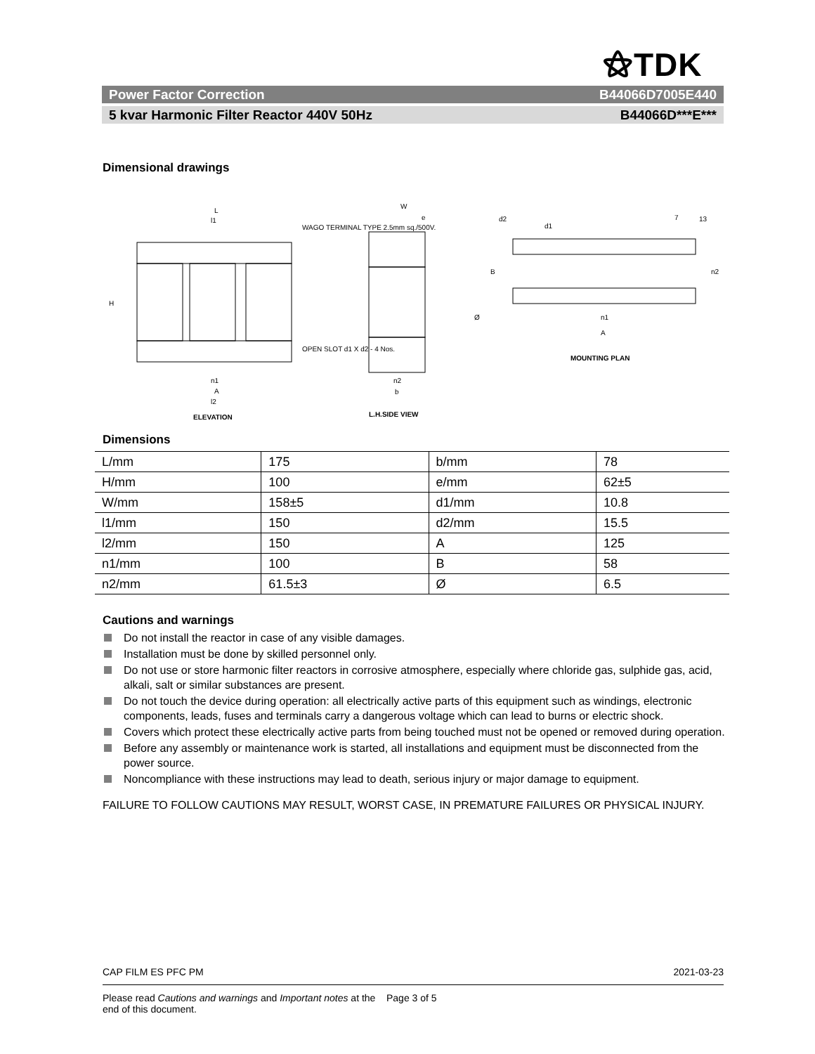⚝TDK
Power Factor Correction B44066D7005E440
5 kvar Harmonic Filter Reactor 440V 50Hz B44066D***E***
Dimensional drawings
L
l1
WAGO TERMINAL TYPE 2.5mm sq./500V.
H
OPEN SLOT d1 X d2 - 4 Nos.
n1
A
l2
ELEVATION
W
e
Ø
n2
b
L.H.SIDE VIEW
d2
d1
7
13
B
n2
n1
A
MOUNTING PLAN
Dimensions
| L/mm | 175 | b/mm | 78 |
| H/mm | 100 | e/mm | 62±5 |
| W/mm | 158±5 | d1/mm | 10.8 |
| l1/mm | 150 | d2/mm | 15.5 |
| l2/mm | 150 | A | 125 |
| n1/mm | 100 | B | 58 |
| n2/mm | 61.5±3 | Ø | 6.5 |
Cautions and warnings
Do not install the reactor in case of any visible damages.
Installation must be done by skilled personnel only.
Do not use or store harmonic filter reactors in corrosive atmosphere, especially where chloride gas, sulphide gas, acid, alkali, salt or similar substances are present.
Do not touch the device during operation: all electrically active parts of this equipment such as windings, electronic components, leads, fuses and terminals carry a dangerous voltage which can lead to burns or electric shock.
Covers which protect these electrically active parts from being touched must not be opened or removed during operation.
Before any assembly or maintenance work is started, all installations and equipment must be disconnected from the power source.
Noncompliance with these instructions may lead to death, serious injury or major damage to equipment.
FAILURE TO FOLLOW CAUTIONS MAY RESULT, WORST CASE, IN PREMATURE FAILURES OR PHYSICAL INJURY.
CAP FILM ES PFC PM 2021-03-23
Please read Cautions and warnings and Important notes at the end of this document. Page 3 of 5